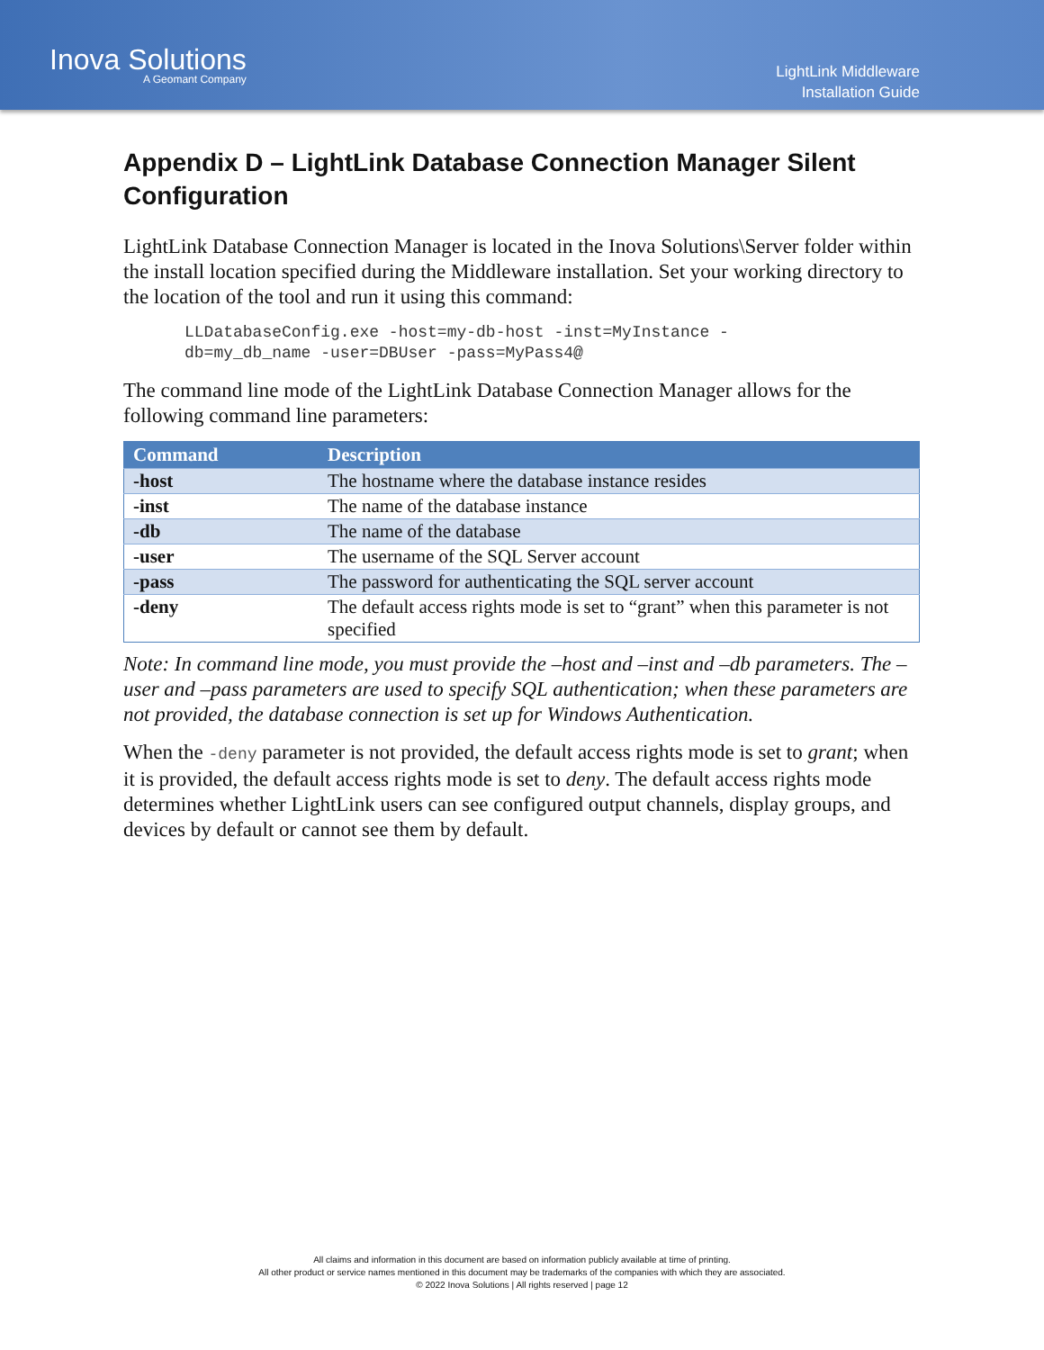Inova Solutions
A Geomant Company
LightLink Middleware
Installation Guide
Appendix D – LightLink Database Connection Manager Silent Configuration
LightLink Database Connection Manager is located in the Inova Solutions\Server folder within the install location specified during the Middleware installation. Set your working directory to the location of the tool and run it using this command:
LLDatabaseConfig.exe -host=my-db-host -inst=MyInstance -
db=my_db_name -user=DBUser -pass=MyPass4@
The command line mode of the LightLink Database Connection Manager allows for the following command line parameters:
| Command | Description |
| --- | --- |
| -host | The hostname where the database instance resides |
| -inst | The name of the database instance |
| -db | The name of the database |
| -user | The username of the SQL Server account |
| -pass | The password for authenticating the SQL server account |
| -deny | The default access rights mode is set to “grant” when this parameter is not specified |
Note: In command line mode, you must provide the –host and –inst and –db parameters. The –user and –pass parameters are used to specify SQL authentication; when these parameters are not provided, the database connection is set up for Windows Authentication.
When the -deny parameter is not provided, the default access rights mode is set to grant; when it is provided, the default access rights mode is set to deny. The default access rights mode determines whether LightLink users can see configured output channels, display groups, and devices by default or cannot see them by default.
All claims and information in this document are based on information publicly available at time of printing.
All other product or service names mentioned in this document may be trademarks of the companies with which they are associated.
© 2022 Inova Solutions | All rights reserved | page 12